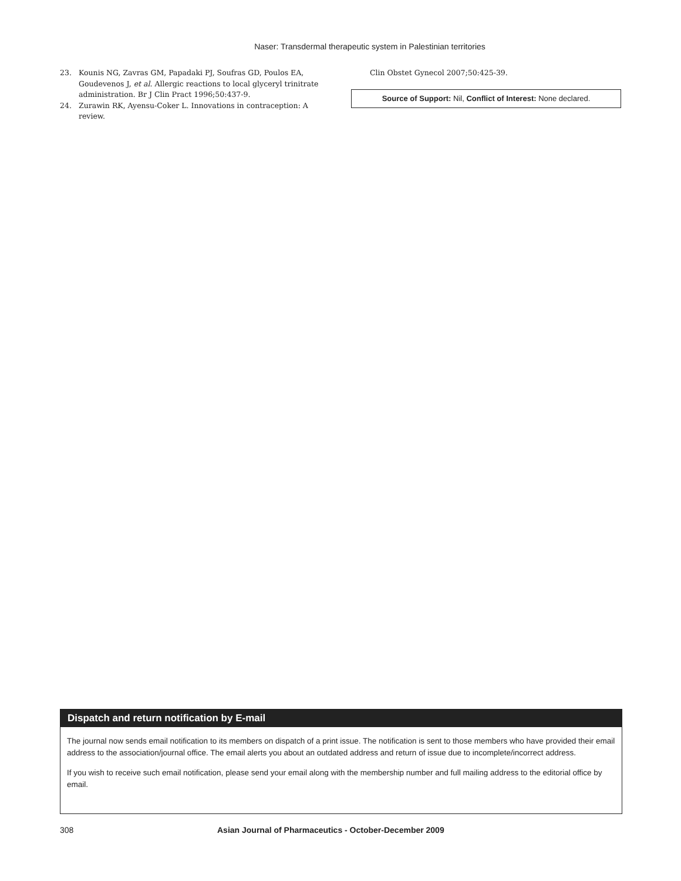Naser: Transdermal therapeutic system in Palestinian territories
23. Kounis NG, Zavras GM, Papadaki PJ, Soufras GD, Poulos EA, Goudevenos J, et al. Allergic reactions to local glyceryl trinitrate administration. Br J Clin Pract 1996;50:437-9.
24. Zurawin RK, Ayensu-Coker L. Innovations in contraception: A review.
Clin Obstet Gynecol 2007;50:425-39.
Source of Support: Nil, Conflict of Interest: None declared.
Dispatch and return notification by E-mail
The journal now sends email notification to its members on dispatch of a print issue. The notification is sent to those members who have provided their email address to the association/journal office. The email alerts you about an outdated address and return of issue due to incomplete/incorrect address.
If you wish to receive such email notification, please send your email along with the membership number and full mailing address to the editorial office by email.
308 Asian Journal of Pharmaceutics - October-December 2009